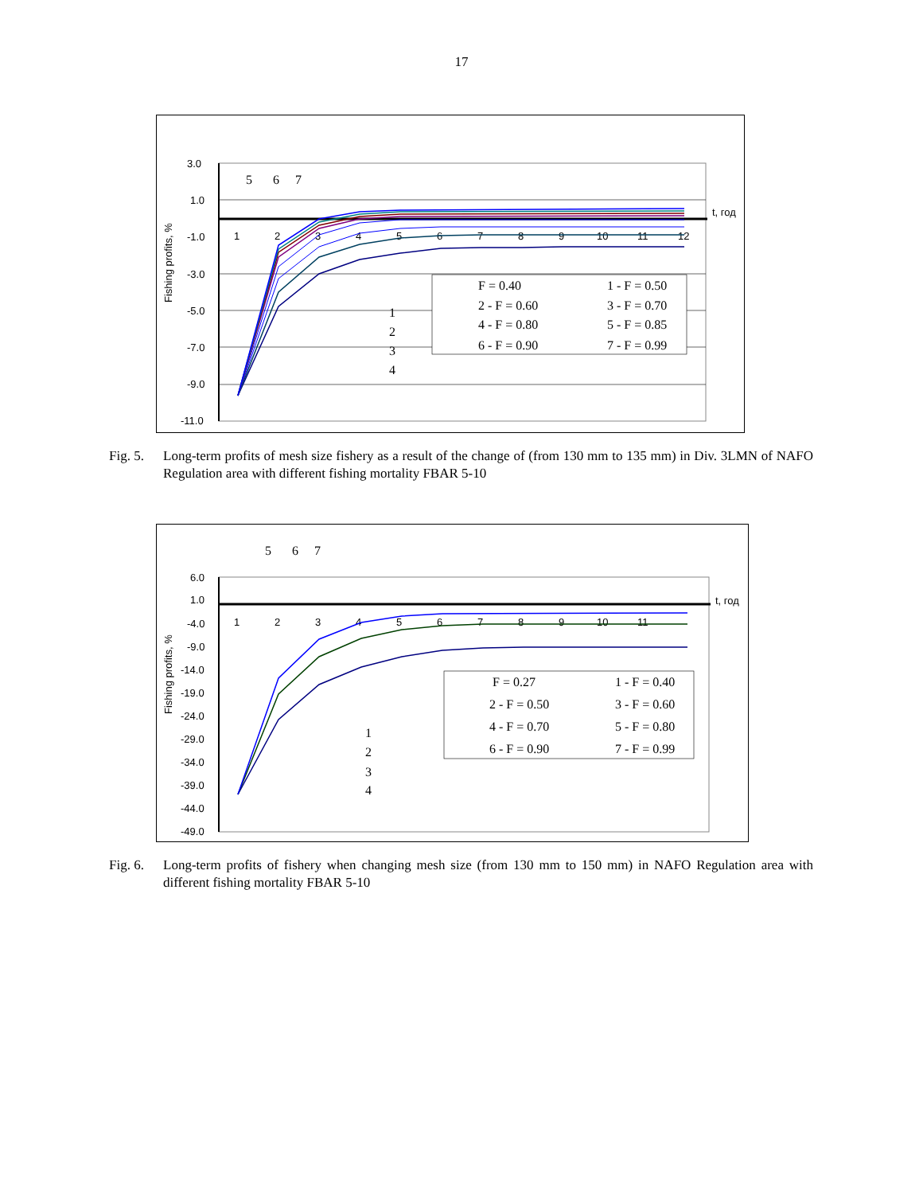17
3.0
1.0
-1.0
-3.0
-5.0
-7.0
-9.0
-11.0
t, год
Fishing profits, %
1
2
3
4
5
6
7
8
9
10
11
12
5
6
7
1
2
3
4
F = 0.40
1 - F = 0.50
2 - F = 0.60
3 - F = 0.70
4 - F = 0.80
5 - F = 0.85
6 - F = 0.90
7 - F = 0.99
Fig. 5. Long-term profits of mesh size fishery as a result of the change of (from 130 mm to 135 mm) in Div. 3LMN of NAFO Regulation area with different fishing mortality FBAR 5-10
6.0
1.0
-4.0
-9.0
-14.0
-19.0
-24.0
-29.0
-34.0
-39.0
-44.0
-49.0
t, год
Fishing profits, %
1
2
3
4
5
6
7
8
9
10
11
5
6
7
1
2
3
4
F = 0.27
1 - F = 0.40
2 - F = 0.50
3 - F = 0.60
4 - F = 0.70
5 - F = 0.80
6 - F = 0.90
7 - F = 0.99
Fig. 6. Long-term profits of fishery when changing mesh size (from 130 mm to 150 mm) in NAFO Regulation area with different fishing mortality FBAR 5-10